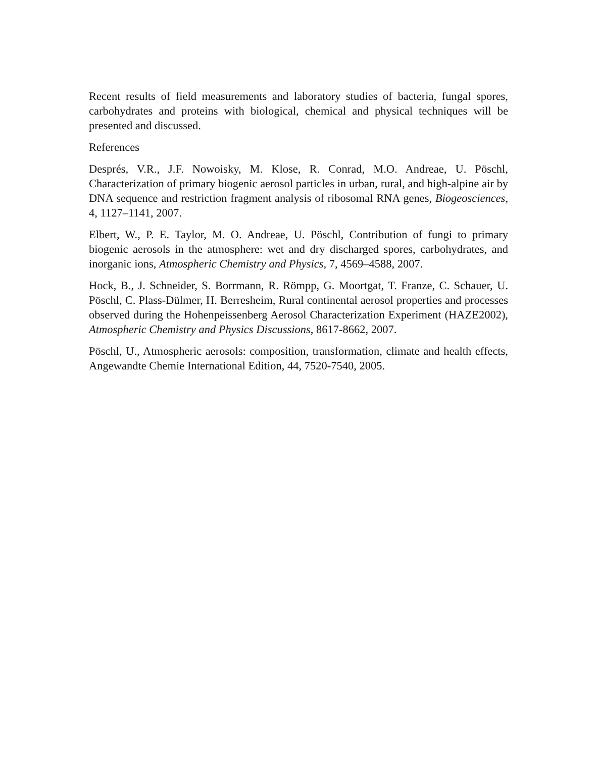Recent results of field measurements and laboratory studies of bacteria, fungal spores, carbohydrates and proteins with biological, chemical and physical techniques will be presented and discussed.
References
Després, V.R., J.F. Nowoisky, M. Klose, R. Conrad, M.O. Andreae, U. Pöschl, Characterization of primary biogenic aerosol particles in urban, rural, and high-alpine air by DNA sequence and restriction fragment analysis of ribosomal RNA genes, Biogeosciences, 4, 1127–1141, 2007.
Elbert, W., P. E. Taylor, M. O. Andreae, U. Pöschl, Contribution of fungi to primary biogenic aerosols in the atmosphere: wet and dry discharged spores, carbohydrates, and inorganic ions, Atmospheric Chemistry and Physics, 7, 4569–4588, 2007.
Hock, B., J. Schneider, S. Borrmann, R. Römpp, G. Moortgat, T. Franze, C. Schauer, U. Pöschl, C. Plass-Dülmer, H. Berresheim, Rural continental aerosol properties and processes observed during the Hohenpeissenberg Aerosol Characterization Experiment (HAZE2002), Atmospheric Chemistry and Physics Discussions, 8617-8662, 2007.
Pöschl, U., Atmospheric aerosols: composition, transformation, climate and health effects, Angewandte Chemie International Edition, 44, 7520-7540, 2005.